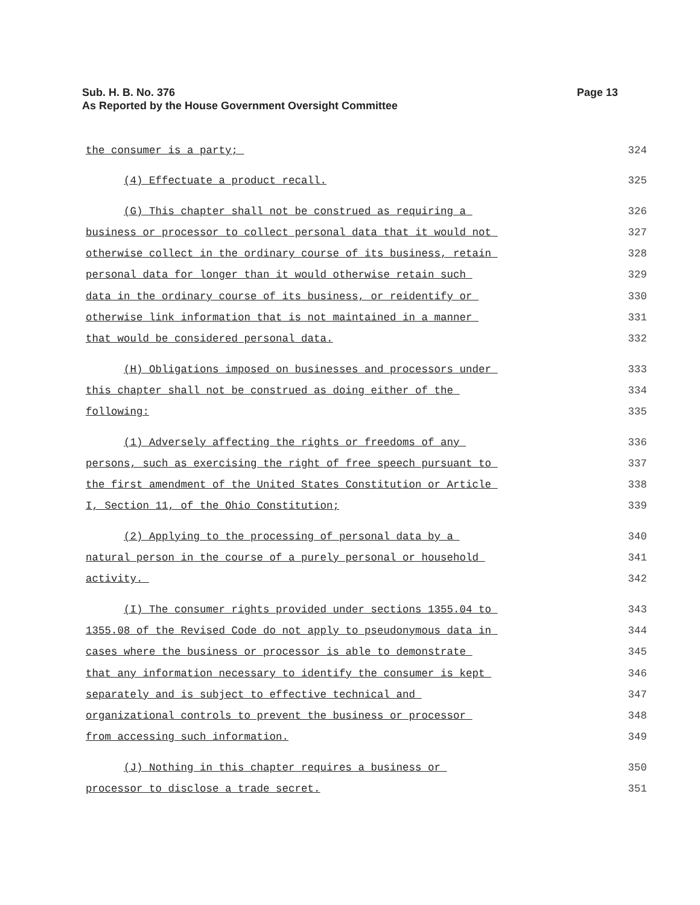Sub. H. B. No. 376
Page 13
As Reported by the House Government Oversight Committee
the consumer is a party;
324
(4) Effectuate a product recall.
325
(G) This chapter shall not be construed as requiring a
326
business or processor to collect personal data that it would not
327
otherwise collect in the ordinary course of its business, retain
328
personal data for longer than it would otherwise retain such
329
data in the ordinary course of its business, or reidentify or
330
otherwise link information that is not maintained in a manner
331
that would be considered personal data.
332
(H) Obligations imposed on businesses and processors under
333
this chapter shall not be construed as doing either of the
334
following:
335
(1) Adversely affecting the rights or freedoms of any
336
persons, such as exercising the right of free speech pursuant to
337
the first amendment of the United States Constitution or Article
338
I, Section 11, of the Ohio Constitution;
339
(2) Applying to the processing of personal data by a
340
natural person in the course of a purely personal or household
341
activity.
342
(I) The consumer rights provided under sections 1355.04 to
343
1355.08 of the Revised Code do not apply to pseudonymous data in
344
cases where the business or processor is able to demonstrate
345
that any information necessary to identify the consumer is kept
346
separately and is subject to effective technical and
347
organizational controls to prevent the business or processor
348
from accessing such information.
349
(J) Nothing in this chapter requires a business or
350
processor to disclose a trade secret.
351